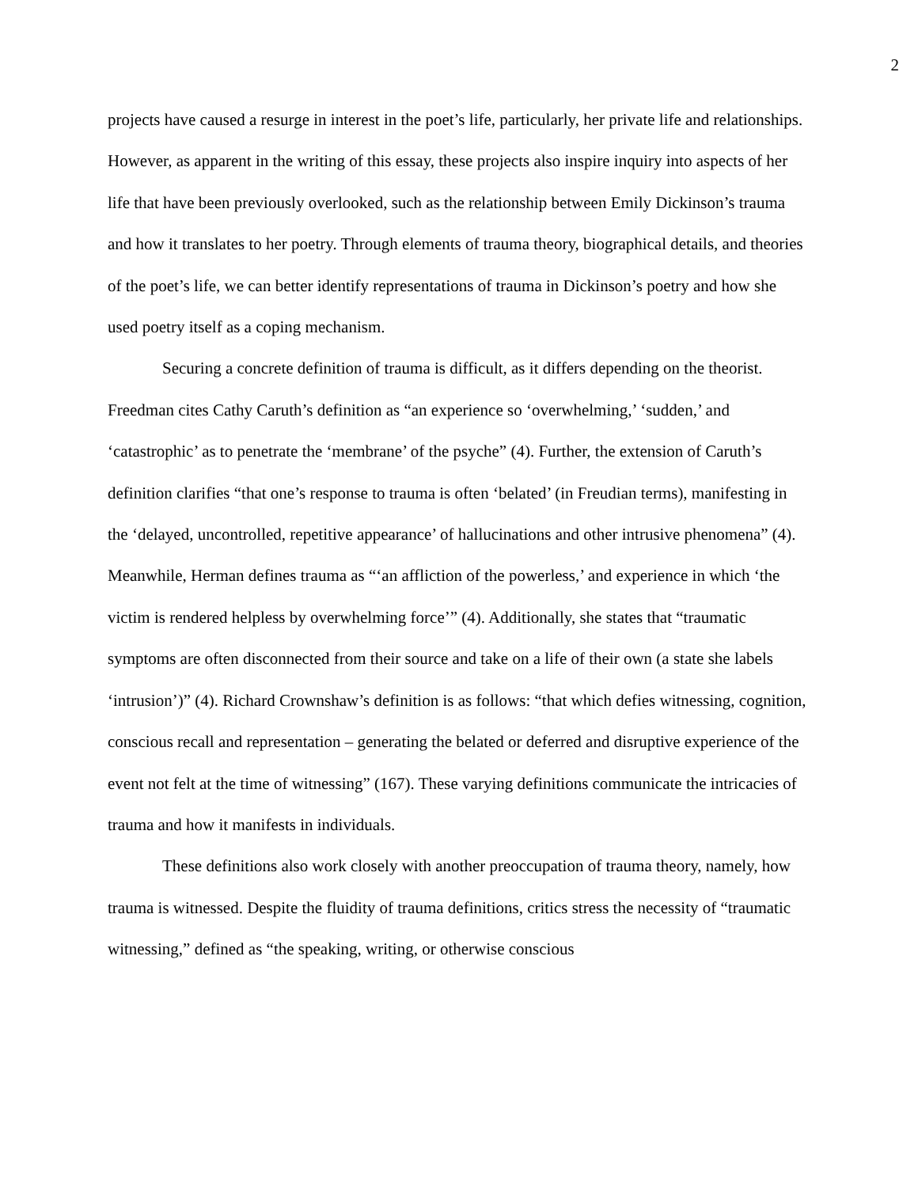2
projects have caused a resurge in interest in the poet’s life, particularly, her private life and relationships. However, as apparent in the writing of this essay, these projects also inspire inquiry into aspects of her life that have been previously overlooked, such as the relationship between Emily Dickinson’s trauma and how it translates to her poetry. Through elements of trauma theory, biographical details, and theories of the poet’s life, we can better identify representations of trauma in Dickinson’s poetry and how she used poetry itself as a coping mechanism.
Securing a concrete definition of trauma is difficult, as it differs depending on the theorist. Freedman cites Cathy Caruth’s definition as “an experience so ‘overwhelming,’ ‘sudden,’ and ‘catastrophic’ as to penetrate the ‘membrane’ of the psyche” (4). Further, the extension of Caruth’s definition clarifies “that one’s response to trauma is often ‘belated’ (in Freudian terms), manifesting in the ‘delayed, uncontrolled, repetitive appearance’ of hallucinations and other intrusive phenomena” (4). Meanwhile, Herman defines trauma as “‘an affliction of the powerless,’ and experience in which ‘the victim is rendered helpless by overwhelming force’” (4). Additionally, she states that “traumatic symptoms are often disconnected from their source and take on a life of their own (a state she labels ‘intrusion’)” (4). Richard Crownshaw’s definition is as follows: “that which defies witnessing, cognition, conscious recall and representation – generating the belated or deferred and disruptive experience of the event not felt at the time of witnessing” (167). These varying definitions communicate the intricacies of trauma and how it manifests in individuals.
These definitions also work closely with another preoccupation of trauma theory, namely, how trauma is witnessed. Despite the fluidity of trauma definitions, critics stress the necessity of “traumatic witnessing,” defined as “the speaking, writing, or otherwise conscious